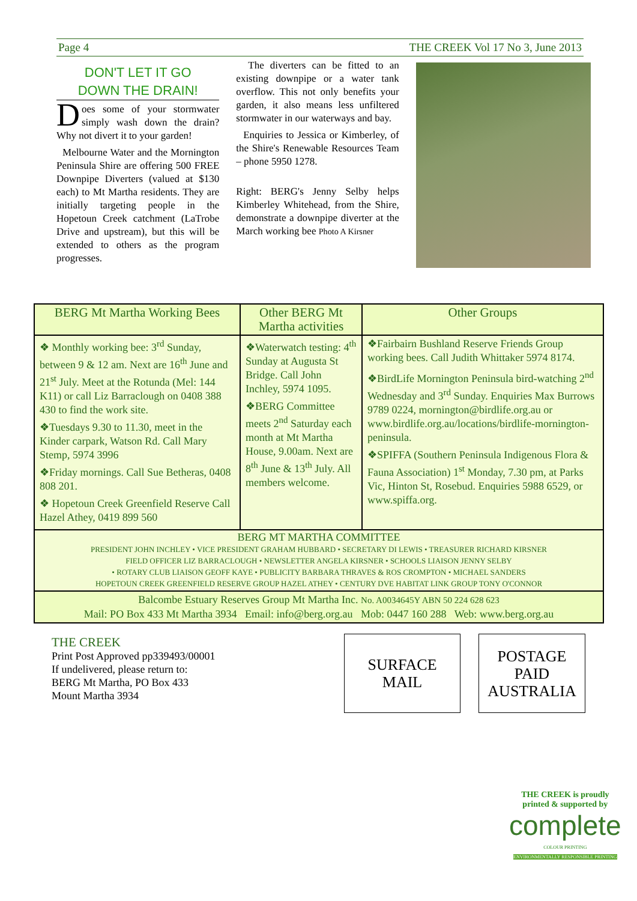Page 4 THE CREEK Vol 17 No 3, June 2013
DON'T LET IT GO
DOWN THE DRAIN!
Does some of your stormwater simply wash down the drain? Why not divert it to your garden!
Melbourne Water and the Mornington Peninsula Shire are offering 500 FREE Downpipe Diverters (valued at $130 each) to Mt Martha residents. They are initially targeting people in the Hopetoun Creek catchment (LaTrobe Drive and upstream), but this will be extended to others as the program progresses.
The diverters can be fitted to an existing downpipe or a water tank overflow. This not only benefits your garden, it also means less unfiltered stormwater in our waterways and bay.
Enquiries to Jessica or Kimberley, of the Shire's Renewable Resources Team – phone 5950 1278.
Right: BERG's Jenny Selby helps Kimberley Whitehead, from the Shire, demonstrate a downpipe diverter at the March working bee Photo A Kirsner
| BERG Mt Martha Working Bees | Other BERG Mt Martha activities | Other Groups |
| --- | --- | --- |
| ❖ Monthly working bee: 3<sup>rd</sup> Sunday, between 9 & 12 am. Next are 16<sup>th</sup> June and 21<sup>st</sup> July. Meet at the Rotunda (Mel: 144 K11) or call Liz Barraclough on 0408 388 430 to find the work site. ❖Tuesdays 9.30 to 11.30, meet in the Kinder carpark, Watson Rd. Call Mary Stemp, 5974 3996 ❖Friday mornings. Call Sue Betheras, 0408 808 201. ❖ Hopetoun Creek Greenfield Reserve Call Hazel Athey, 0419 899 560 | ❖Waterwatch testing: 4<sup>th</sup> Sunday at Augusta St Bridge. Call John Inchley, 5974 1095. ❖BERG Committee meets 2<sup>nd</sup> Saturday each month at Mt Martha House, 9.00am. Next are 8<sup>th</sup> June & 13<sup>th</sup> July. All members welcome. | ❖Fairbairn Bushland Reserve Friends Group working bees. Call Judith Whittaker 5974 8174. ❖BirdLife Mornington Peninsula bird-watching 2<sup>nd</sup> Wednesday and 3<sup>rd</sup> Sunday. Enquiries Max Burrows 9789 0224, mornington@birdlife.org.au or www.birdlife.org.au/locations/birdlife-mornington-peninsula. ❖SPIFFA (Southern Peninsula Indigenous Flora & Fauna Association) 1<sup>st</sup> Monday, 7.30 pm, at Parks Vic, Hinton St, Rosebud. Enquiries 5988 6529, or www.spiffa.org. |
| BERG MT MARTHA COMMITTEE PRESIDENT JOHN INCHLEY • VICE PRESIDENT GRAHAM HUBBARD • SECRETARY DI LEWIS • TREASURER RICHARD KIRSNER FIELD OFFICER LIZ BARRACLOUGH • NEWSLETTER ANGELA KIRSNER • SCHOOLS LIAISON JENNY SELBY • ROTARY CLUB LIAISON GEOFF KAYE • PUBLICITY BARBARA THRAVES & ROS CROMPTON • MICHAEL SANDERS HOPETOUN CREEK GREENFIELD RESERVE GROUP HAZEL ATHEY • CENTURY DVE HABITAT LINK GROUP TONY O'CONNOR | | |
| Balcombe Estuary Reserves Group Mt Martha Inc. No. A0034645Y ABN 50 224 628 623 Mail: PO Box 433 Mt Martha 3934 Email: info@berg.org.au Mob: 0447 160 288 Web: www.berg.org.au | | |
THE CREEK
Print Post Approved pp339493/00001
If undelivered, please return to:
BERG Mt Martha, PO Box 433
Mount Martha 3934
SURFACE
MAIL
POSTAGE
PAID
AUSTRALIA
THE CREEK is proudly
printed & supported by
complete
COLOUR PRINTING
ENVIRONMENTALLY RESPONSIBLE PRINTING